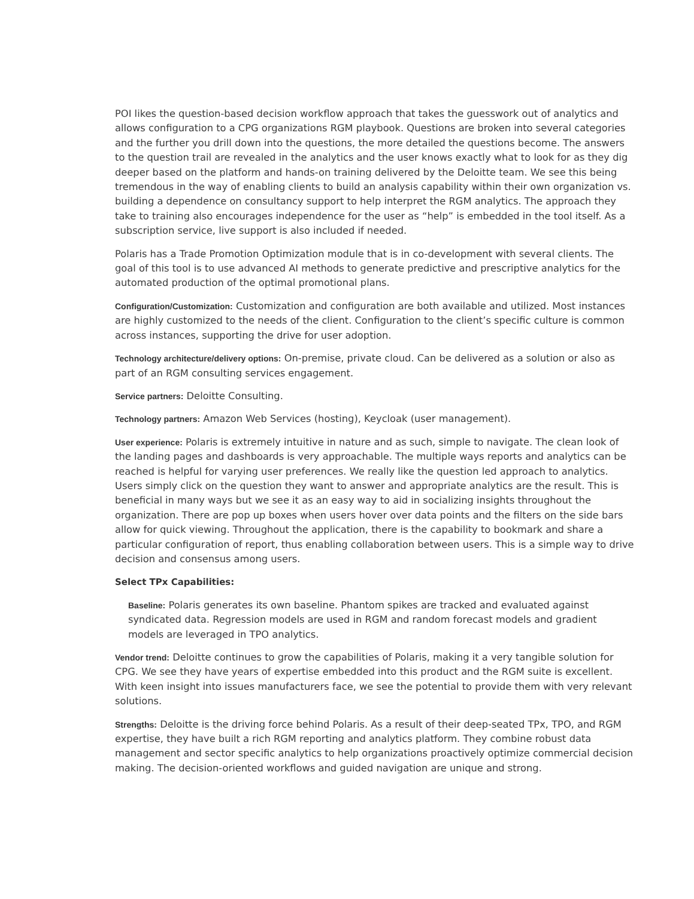POI likes the question-based decision workflow approach that takes the guesswork out of analytics and allows configuration to a CPG organizations RGM playbook. Questions are broken into several categories and the further you drill down into the questions, the more detailed the questions become. The answers to the question trail are revealed in the analytics and the user knows exactly what to look for as they dig deeper based on the platform and hands-on training delivered by the Deloitte team. We see this being tremendous in the way of enabling clients to build an analysis capability within their own organization vs. building a dependence on consultancy support to help interpret the RGM analytics. The approach they take to training also encourages independence for the user as “help” is embedded in the tool itself. As a subscription service, live support is also included if needed.
Polaris has a Trade Promotion Optimization module that is in co-development with several clients. The goal of this tool is to use advanced AI methods to generate predictive and prescriptive analytics for the automated production of the optimal promotional plans.
Configuration/Customization: Customization and configuration are both available and utilized. Most instances are highly customized to the needs of the client. Configuration to the client’s specific culture is common across instances, supporting the drive for user adoption.
Technology architecture/delivery options: On-premise, private cloud. Can be delivered as a solution or also as part of an RGM consulting services engagement.
Service partners: Deloitte Consulting.
Technology partners: Amazon Web Services (hosting), Keycloak (user management).
User experience: Polaris is extremely intuitive in nature and as such, simple to navigate. The clean look of the landing pages and dashboards is very approachable. The multiple ways reports and analytics can be reached is helpful for varying user preferences. We really like the question led approach to analytics. Users simply click on the question they want to answer and appropriate analytics are the result. This is beneficial in many ways but we see it as an easy way to aid in socializing insights throughout the organization. There are pop up boxes when users hover over data points and the filters on the side bars allow for quick viewing. Throughout the application, there is the capability to bookmark and share a particular configuration of report, thus enabling collaboration between users. This is a simple way to drive decision and consensus among users.
Select TPx Capabilities:
Baseline: Polaris generates its own baseline. Phantom spikes are tracked and evaluated against syndicated data. Regression models are used in RGM and random forecast models and gradient models are leveraged in TPO analytics.
Vendor trend: Deloitte continues to grow the capabilities of Polaris, making it a very tangible solution for CPG. We see they have years of expertise embedded into this product and the RGM suite is excellent. With keen insight into issues manufacturers face, we see the potential to provide them with very relevant solutions.
Strengths: Deloitte is the driving force behind Polaris. As a result of their deep-seated TPx, TPO, and RGM expertise, they have built a rich RGM reporting and analytics platform. They combine robust data management and sector specific analytics to help organizations proactively optimize commercial decision making. The decision-oriented workflows and guided navigation are unique and strong.